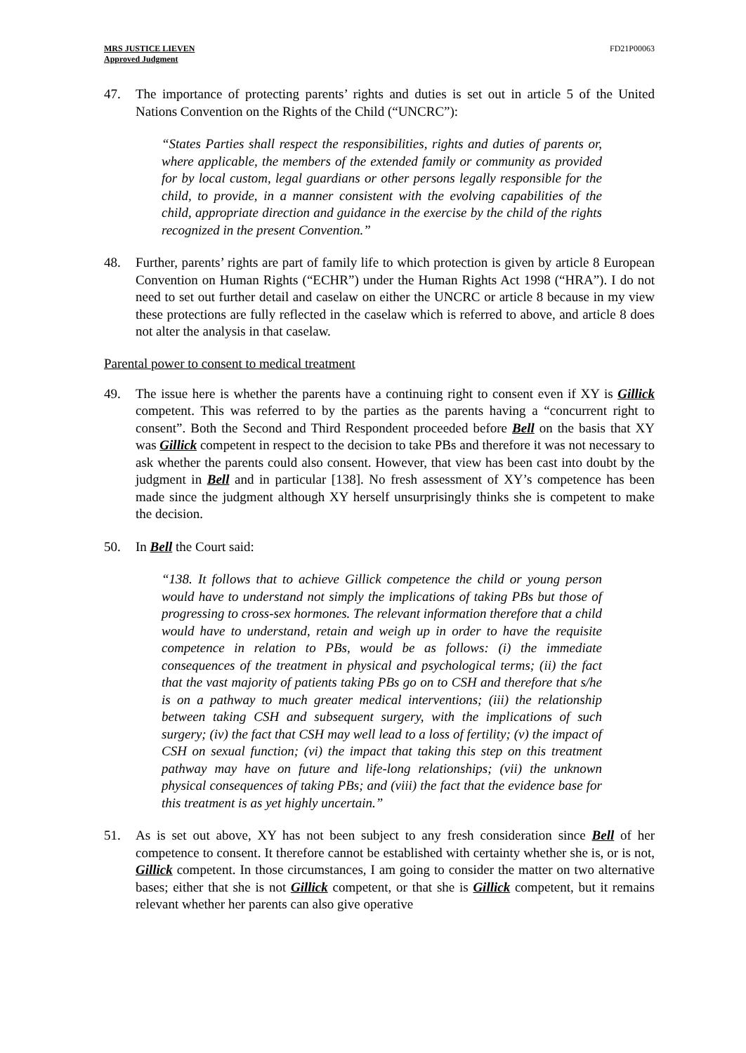MRS JUSTICE LIEVEN
Approved Judgment
FD21P00063
47. The importance of protecting parents’ rights and duties is set out in article 5 of the United Nations Convention on the Rights of the Child (“UNCRC”):
“States Parties shall respect the responsibilities, rights and duties of parents or, where applicable, the members of the extended family or community as provided for by local custom, legal guardians or other persons legally responsible for the child, to provide, in a manner consistent with the evolving capabilities of the child, appropriate direction and guidance in the exercise by the child of the rights recognized in the present Convention.”
48. Further, parents’ rights are part of family life to which protection is given by article 8 European Convention on Human Rights (“ECHR”) under the Human Rights Act 1998 (“HRA”). I do not need to set out further detail and caselaw on either the UNCRC or article 8 because in my view these protections are fully reflected in the caselaw which is referred to above, and article 8 does not alter the analysis in that caselaw.
Parental power to consent to medical treatment
49. The issue here is whether the parents have a continuing right to consent even if XY is Gillick competent. This was referred to by the parties as the parents having a “concurrent right to consent”. Both the Second and Third Respondent proceeded before Bell on the basis that XY was Gillick competent in respect to the decision to take PBs and therefore it was not necessary to ask whether the parents could also consent. However, that view has been cast into doubt by the judgment in Bell and in particular [138]. No fresh assessment of XY’s competence has been made since the judgment although XY herself unsurprisingly thinks she is competent to make the decision.
50. In Bell the Court said:
“138. It follows that to achieve Gillick competence the child or young person would have to understand not simply the implications of taking PBs but those of progressing to cross-sex hormones. The relevant information therefore that a child would have to understand, retain and weigh up in order to have the requisite competence in relation to PBs, would be as follows: (i) the immediate consequences of the treatment in physical and psychological terms; (ii) the fact that the vast majority of patients taking PBs go on to CSH and therefore that s/he is on a pathway to much greater medical interventions; (iii) the relationship between taking CSH and subsequent surgery, with the implications of such surgery; (iv) the fact that CSH may well lead to a loss of fertility; (v) the impact of CSH on sexual function; (vi) the impact that taking this step on this treatment pathway may have on future and life-long relationships; (vii) the unknown physical consequences of taking PBs; and (viii) the fact that the evidence base for this treatment is as yet highly uncertain.”
51. As is set out above, XY has not been subject to any fresh consideration since Bell of her competence to consent. It therefore cannot be established with certainty whether she is, or is not, Gillick competent. In those circumstances, I am going to consider the matter on two alternative bases; either that she is not Gillick competent, or that she is Gillick competent, but it remains relevant whether her parents can also give operative